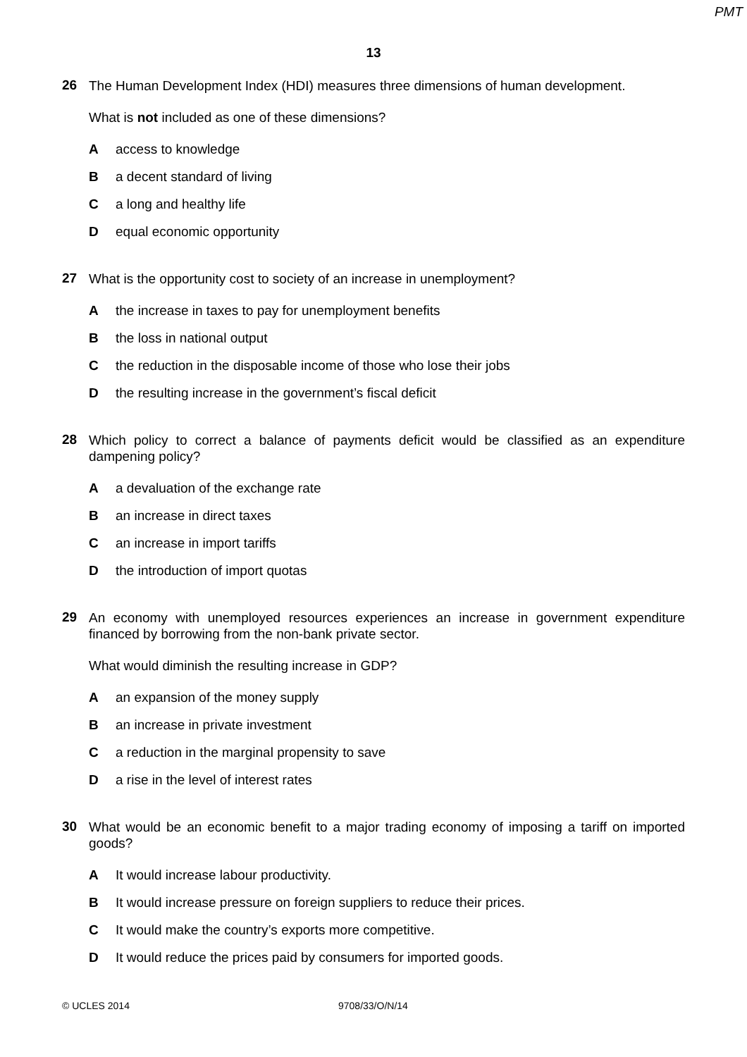PMT
13
26
The Human Development Index (HDI) measures three dimensions of human development.
What is not included as one of these dimensions?
Aaccess to knowledge
Ba decent standard of living
Ca long and healthy life
Dequal economic opportunity
27
What is the opportunity cost to society of an increase in unemployment?
Athe increase in taxes to pay for unemployment benefits
Bthe loss in national output
Cthe reduction in the disposable income of those who lose their jobs
Dthe resulting increase in the government’s fiscal deficit
28
Which policy to correct a balance of payments deficit would be classified as an expenditure dampening policy?
Aa devaluation of the exchange rate
Ban increase in direct taxes
Can increase in import tariffs
Dthe introduction of import quotas
29
An economy with unemployed resources experiences an increase in government expenditure financed by borrowing from the non-bank private sector.
What would diminish the resulting increase in GDP?
Aan expansion of the money supply
Ban increase in private investment
Ca reduction in the marginal propensity to save
Da rise in the level of interest rates
30
What would be an economic benefit to a major trading economy of imposing a tariff on imported goods?
A It would increase labour productivity.
B It would increase pressure on foreign suppliers to reduce their prices.
C It would make the country’s exports more competitive.
D It would reduce the prices paid by consumers for imported goods.
© UCLES 2014 9708/33/O/N/14